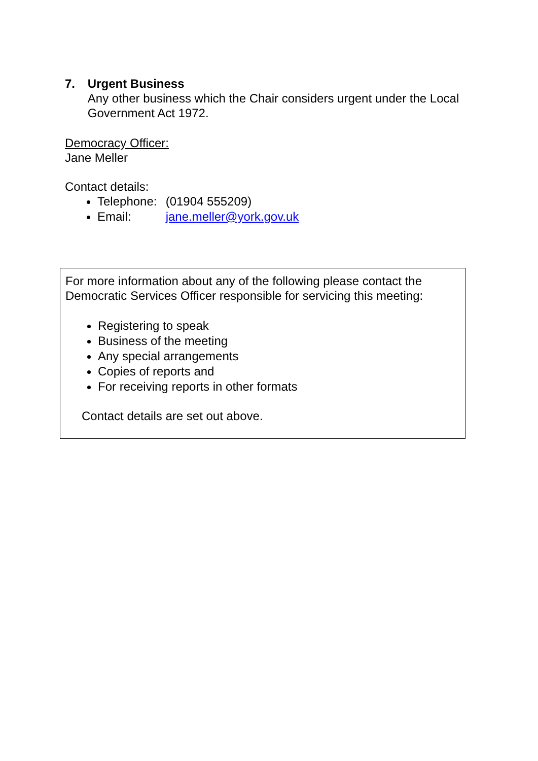7. Urgent Business
Any other business which the Chair considers urgent under the Local Government Act 1972.
Democracy Officer:
Jane Meller
Contact details:
Telephone: (01904 555209)
Email: jane.meller@york.gov.uk
For more information about any of the following please contact the Democratic Services Officer responsible for servicing this meeting:
Registering to speak
Business of the meeting
Any special arrangements
Copies of reports and
For receiving reports in other formats
Contact details are set out above.